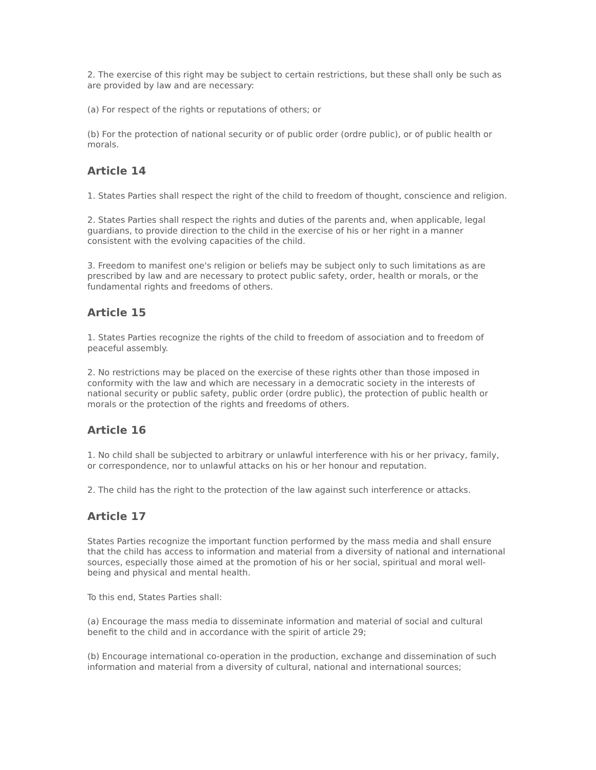2. The exercise of this right may be subject to certain restrictions, but these shall only be such as are provided by law and are necessary:
(a) For respect of the rights or reputations of others; or
(b) For the protection of national security or of public order (ordre public), or of public health or morals.
Article 14
1. States Parties shall respect the right of the child to freedom of thought, conscience and religion.
2. States Parties shall respect the rights and duties of the parents and, when applicable, legal guardians, to provide direction to the child in the exercise of his or her right in a manner consistent with the evolving capacities of the child.
3. Freedom to manifest one's religion or beliefs may be subject only to such limitations as are prescribed by law and are necessary to protect public safety, order, health or morals, or the fundamental rights and freedoms of others.
Article 15
1. States Parties recognize the rights of the child to freedom of association and to freedom of peaceful assembly.
2. No restrictions may be placed on the exercise of these rights other than those imposed in conformity with the law and which are necessary in a democratic society in the interests of national security or public safety, public order (ordre public), the protection of public health or morals or the protection of the rights and freedoms of others.
Article 16
1. No child shall be subjected to arbitrary or unlawful interference with his or her privacy, family, or correspondence, nor to unlawful attacks on his or her honour and reputation.
2. The child has the right to the protection of the law against such interference or attacks.
Article 17
States Parties recognize the important function performed by the mass media and shall ensure that the child has access to information and material from a diversity of national and international sources, especially those aimed at the promotion of his or her social, spiritual and moral well-being and physical and mental health.
To this end, States Parties shall:
(a) Encourage the mass media to disseminate information and material of social and cultural benefit to the child and in accordance with the spirit of article 29;
(b) Encourage international co-operation in the production, exchange and dissemination of such information and material from a diversity of cultural, national and international sources;